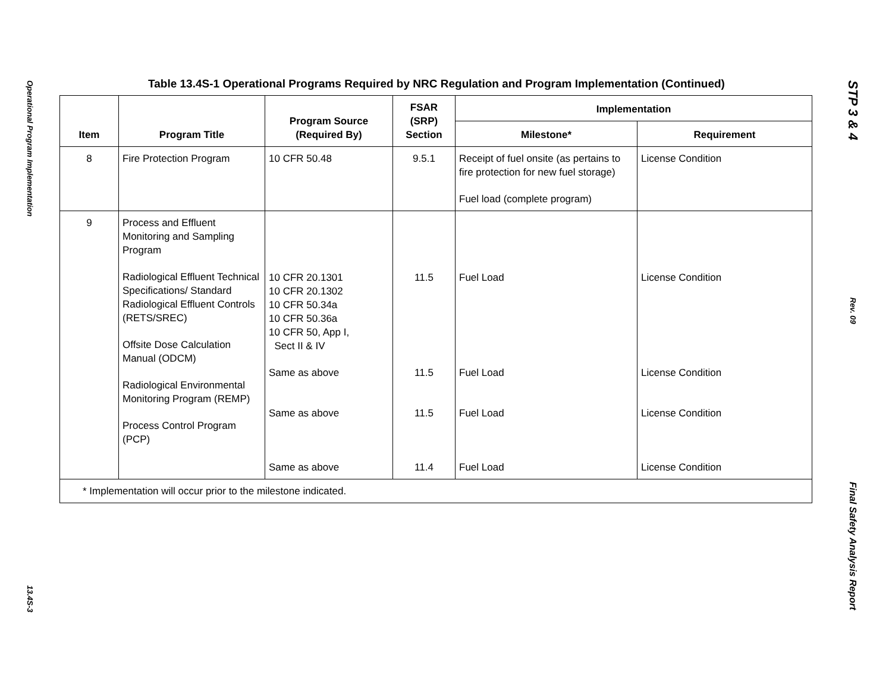Operational Program Implementation
13.4S-3
Table 13.4S-1 Operational Programs Required by NRC Regulation and Program Implementation (Continued)
| Item | Program Title | Program Source (Required By) | FSAR (SRP) Section | Implementation | |
| --- | --- | --- | --- | --- | --- |
| | | | | Milestone* | Requirement |
| 8 | Fire Protection Program | 10 CFR 50.48 | 9.5.1 | Receipt of fuel onsite (as pertains to fire protection for new fuel storage) Fuel load (complete program) | License Condition |
| 9 | Process and Effluent Monitoring and Sampling Program Radiological Effluent Technical Specifications/ Standard Radiological Effluent Controls (RETS/SREC) Offsite Dose Calculation Manual (ODCM) Radiological Environmental Monitoring Program (REMP) Process Control Program (PCP) | 10 CFR 20.1301 10 CFR 20.1302 10 CFR 50.34a 10 CFR 50.36a 10 CFR 50, App I, Sect II & IV Same as above Same as above Same as above | 11.5 11.5 11.5 11.4 | Fuel Load Fuel Load Fuel Load Fuel Load | License Condition License Condition License Condition License Condition |
| * Implementation will occur prior to the milestone indicated. | | | | | |
STP 3 & 4
Rev. 09
Final Safety Analysis Report